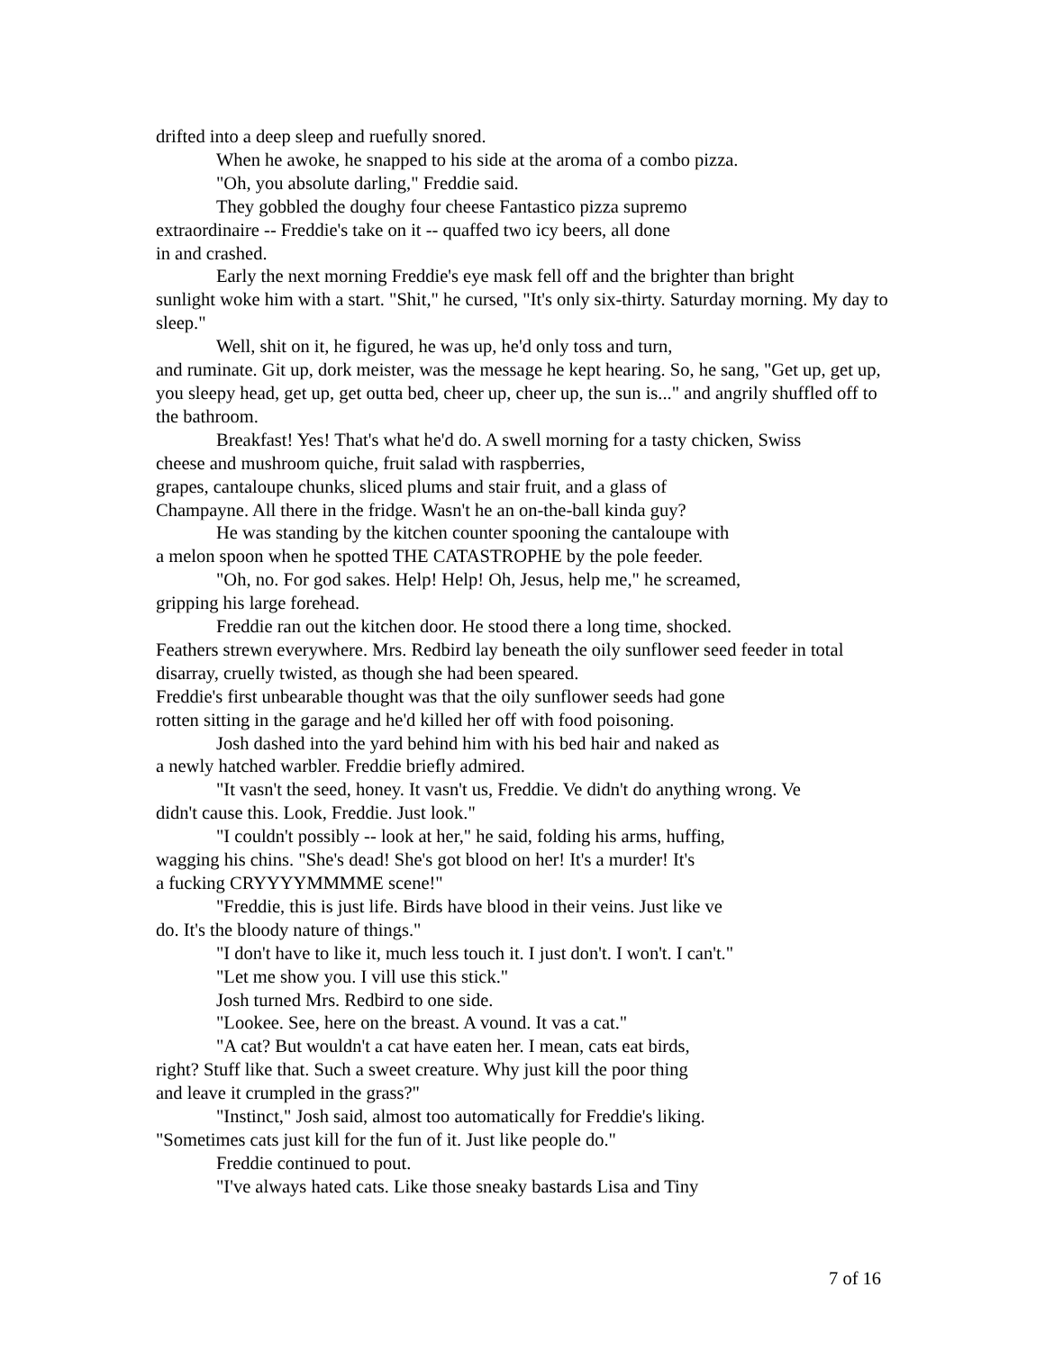drifted into a deep sleep and ruefully snored.
When he awoke, he snapped to his side at the aroma of a combo pizza.
"Oh, you absolute darling," Freddie said.
They gobbled the doughy four cheese Fantastico pizza supremo
extraordinaire -- Freddie's take on it -- quaffed two icy beers, all done
in and crashed.
Early the next morning Freddie's eye mask fell off and the brighter than bright
sunlight woke him with a start. "Shit," he cursed, "It's only six-thirty. Saturday morning. My day to sleep."
Well, shit on it, he figured, he was up, he'd only toss and turn,
and ruminate. Git up, dork meister, was the message he kept hearing. So, he sang, "Get up, get up, you sleepy head, get up, get outta bed, cheer up, cheer up, the sun is..." and angrily shuffled off to the bathroom.
Breakfast! Yes! That's what he'd do. A swell morning for a tasty chicken, Swiss
cheese and mushroom quiche, fruit salad with raspberries,
grapes, cantaloupe chunks, sliced plums and stair fruit, and a glass of
Champayne. All there in the fridge. Wasn't he an on-the-ball kinda guy?
He was standing by the kitchen counter spooning the cantaloupe with
a melon spoon when he spotted THE CATASTROPHE by the pole feeder.
"Oh, no. For god sakes. Help! Help! Oh, Jesus, help me," he screamed,
gripping his large forehead.
Freddie ran out the kitchen door. He stood there a long time, shocked.
Feathers strewn everywhere. Mrs. Redbird lay beneath the oily sunflower seed feeder in total disarray, cruelly twisted, as though she had been speared.
Freddie's first unbearable thought was that the oily sunflower seeds had gone
rotten sitting in the garage and he'd killed her off with food poisoning.
Josh dashed into the yard behind him with his bed hair and naked as
a newly hatched warbler. Freddie briefly admired.
"It vasn't the seed, honey. It vasn't us, Freddie. Ve didn't do anything wrong. Ve
didn't cause this. Look, Freddie. Just look."
"I couldn't possibly -- look at her," he said, folding his arms, huffing,
wagging his chins. "She's dead! She's got blood on her! It's a murder! It's
a fucking CRYYYYMMMME scene!"
"Freddie, this is just life. Birds have blood in their veins. Just like ve
do. It's the bloody nature of things."
"I don't have to like it, much less touch it. I just don't. I won't. I can't."
"Let me show you. I vill use this stick."
Josh turned Mrs. Redbird to one side.
"Lookee. See, here on the breast. A vound. It vas a cat."
"A cat? But wouldn't a cat have eaten her. I mean, cats eat birds,
right? Stuff like that. Such a sweet creature. Why just kill the poor thing
and leave it crumpled in the grass?"
"Instinct," Josh said, almost too automatically for Freddie's liking.
"Sometimes cats just kill for the fun of it. Just like people do."
Freddie continued to pout.
"I've always hated cats. Like those sneaky bastards Lisa and Tiny
7 of 16